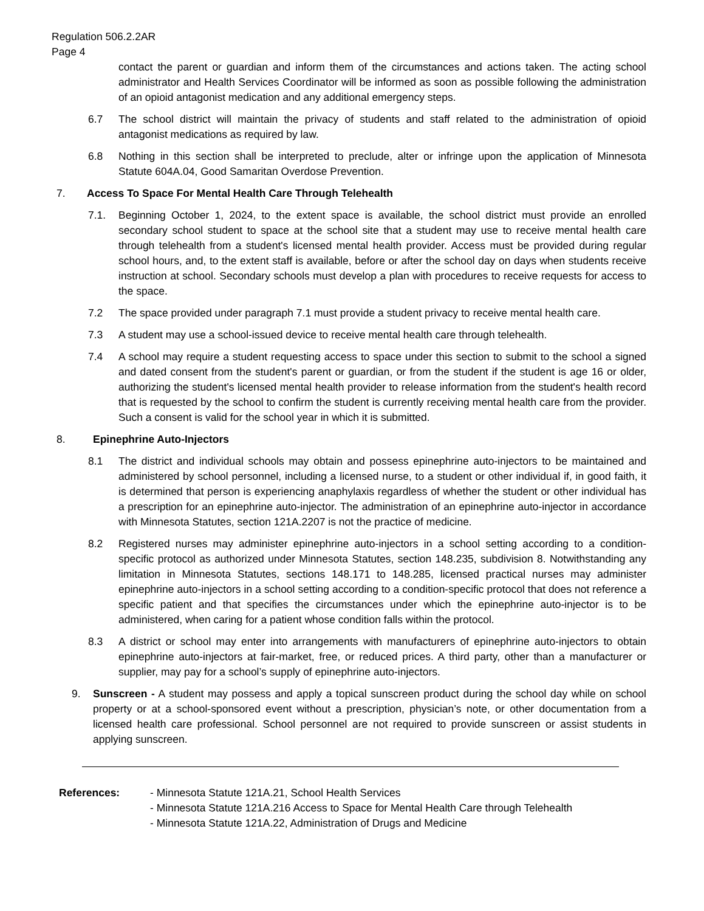Regulation 506.2.2AR
Page 4
contact the parent or guardian and inform them of the circumstances and actions taken. The acting school administrator and Health Services Coordinator will be informed as soon as possible following the administration of an opioid antagonist medication and any additional emergency steps.
6.7 The school district will maintain the privacy of students and staff related to the administration of opioid antagonist medications as required by law.
6.8 Nothing in this section shall be interpreted to preclude, alter or infringe upon the application of Minnesota Statute 604A.04, Good Samaritan Overdose Prevention.
7. Access To Space For Mental Health Care Through Telehealth
7.1. Beginning October 1, 2024, to the extent space is available, the school district must provide an enrolled secondary school student to space at the school site that a student may use to receive mental health care through telehealth from a student's licensed mental health provider. Access must be provided during regular school hours, and, to the extent staff is available, before or after the school day on days when students receive instruction at school. Secondary schools must develop a plan with procedures to receive requests for access to the space.
7.2 The space provided under paragraph 7.1 must provide a student privacy to receive mental health care.
7.3 A student may use a school-issued device to receive mental health care through telehealth.
7.4 A school may require a student requesting access to space under this section to submit to the school a signed and dated consent from the student's parent or guardian, or from the student if the student is age 16 or older, authorizing the student's licensed mental health provider to release information from the student's health record that is requested by the school to confirm the student is currently receiving mental health care from the provider. Such a consent is valid for the school year in which it is submitted.
8. Epinephrine Auto-Injectors
8.1 The district and individual schools may obtain and possess epinephrine auto-injectors to be maintained and administered by school personnel, including a licensed nurse, to a student or other individual if, in good faith, it is determined that person is experiencing anaphylaxis regardless of whether the student or other individual has a prescription for an epinephrine auto-injector. The administration of an epinephrine auto-injector in accordance with Minnesota Statutes, section 121A.2207 is not the practice of medicine.
8.2 Registered nurses may administer epinephrine auto-injectors in a school setting according to a condition-specific protocol as authorized under Minnesota Statutes, section 148.235, subdivision 8. Notwithstanding any limitation in Minnesota Statutes, sections 148.171 to 148.285, licensed practical nurses may administer epinephrine auto-injectors in a school setting according to a condition-specific protocol that does not reference a specific patient and that specifies the circumstances under which the epinephrine auto-injector is to be administered, when caring for a patient whose condition falls within the protocol.
8.3 A district or school may enter into arrangements with manufacturers of epinephrine auto-injectors to obtain epinephrine auto-injectors at fair-market, free, or reduced prices. A third party, other than a manufacturer or supplier, may pay for a school’s supply of epinephrine auto-injectors.
9. Sunscreen - A student may possess and apply a topical sunscreen product during the school day while on school property or at a school-sponsored event without a prescription, physician’s note, or other documentation from a licensed health care professional. School personnel are not required to provide sunscreen or assist students in applying sunscreen.
References: - Minnesota Statute 121A.21, School Health Services
- Minnesota Statute 121A.216 Access to Space for Mental Health Care through Telehealth
- Minnesota Statute 121A.22, Administration of Drugs and Medicine